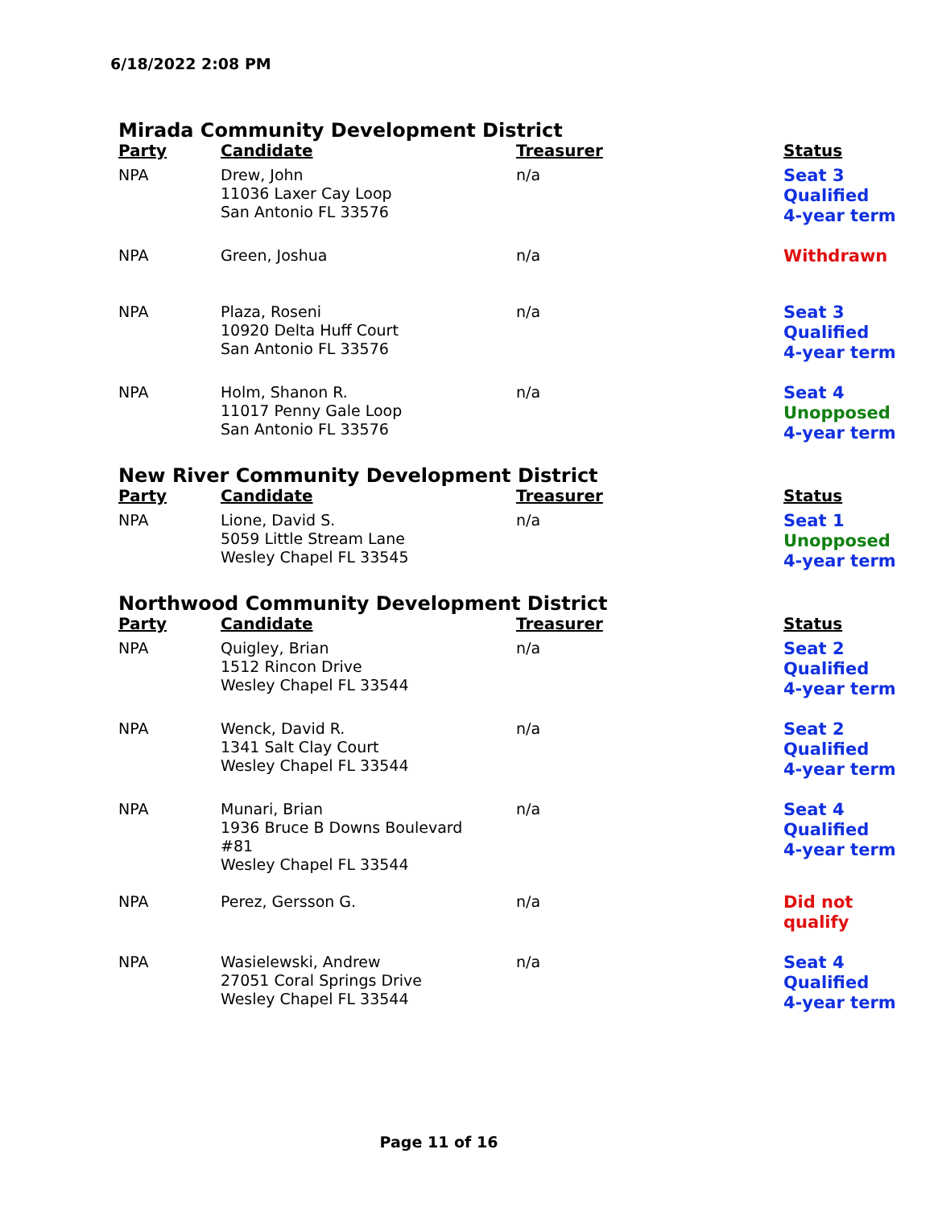6/18/2022 2:08 PM
Mirada Community Development District
| Party | Candidate | Treasurer | Status |
| --- | --- | --- | --- |
| NPA | Drew, John 11036 Laxer Cay Loop San Antonio FL 33576 | n/a | Seat 3 Qualified 4-year term |
| NPA | Green, Joshua | n/a | Withdrawn |
| NPA | Plaza, Roseni 10920 Delta Huff Court San Antonio FL 33576 | n/a | Seat 3 Qualified 4-year term |
| NPA | Holm, Shanon R. 11017 Penny Gale Loop San Antonio FL 33576 | n/a | Seat 4 Unopposed 4-year term |
New River Community Development District
| Party | Candidate | Treasurer | Status |
| --- | --- | --- | --- |
| NPA | Lione, David S. 5059 Little Stream Lane Wesley Chapel FL 33545 | n/a | Seat 1 Unopposed 4-year term |
Northwood Community Development District
| Party | Candidate | Treasurer | Status |
| --- | --- | --- | --- |
| NPA | Quigley, Brian 1512 Rincon Drive Wesley Chapel FL 33544 | n/a | Seat 2 Qualified 4-year term |
| NPA | Wenck, David R. 1341 Salt Clay Court Wesley Chapel FL 33544 | n/a | Seat 2 Qualified 4-year term |
| NPA | Munari, Brian 1936 Bruce B Downs Boulevard #81 Wesley Chapel FL 33544 | n/a | Seat 4 Qualified 4-year term |
| NPA | Perez, Gersson G. | n/a | Did not qualify |
| NPA | Wasielewski, Andrew 27051 Coral Springs Drive Wesley Chapel FL 33544 | n/a | Seat 4 Qualified 4-year term |
Page 11 of 16